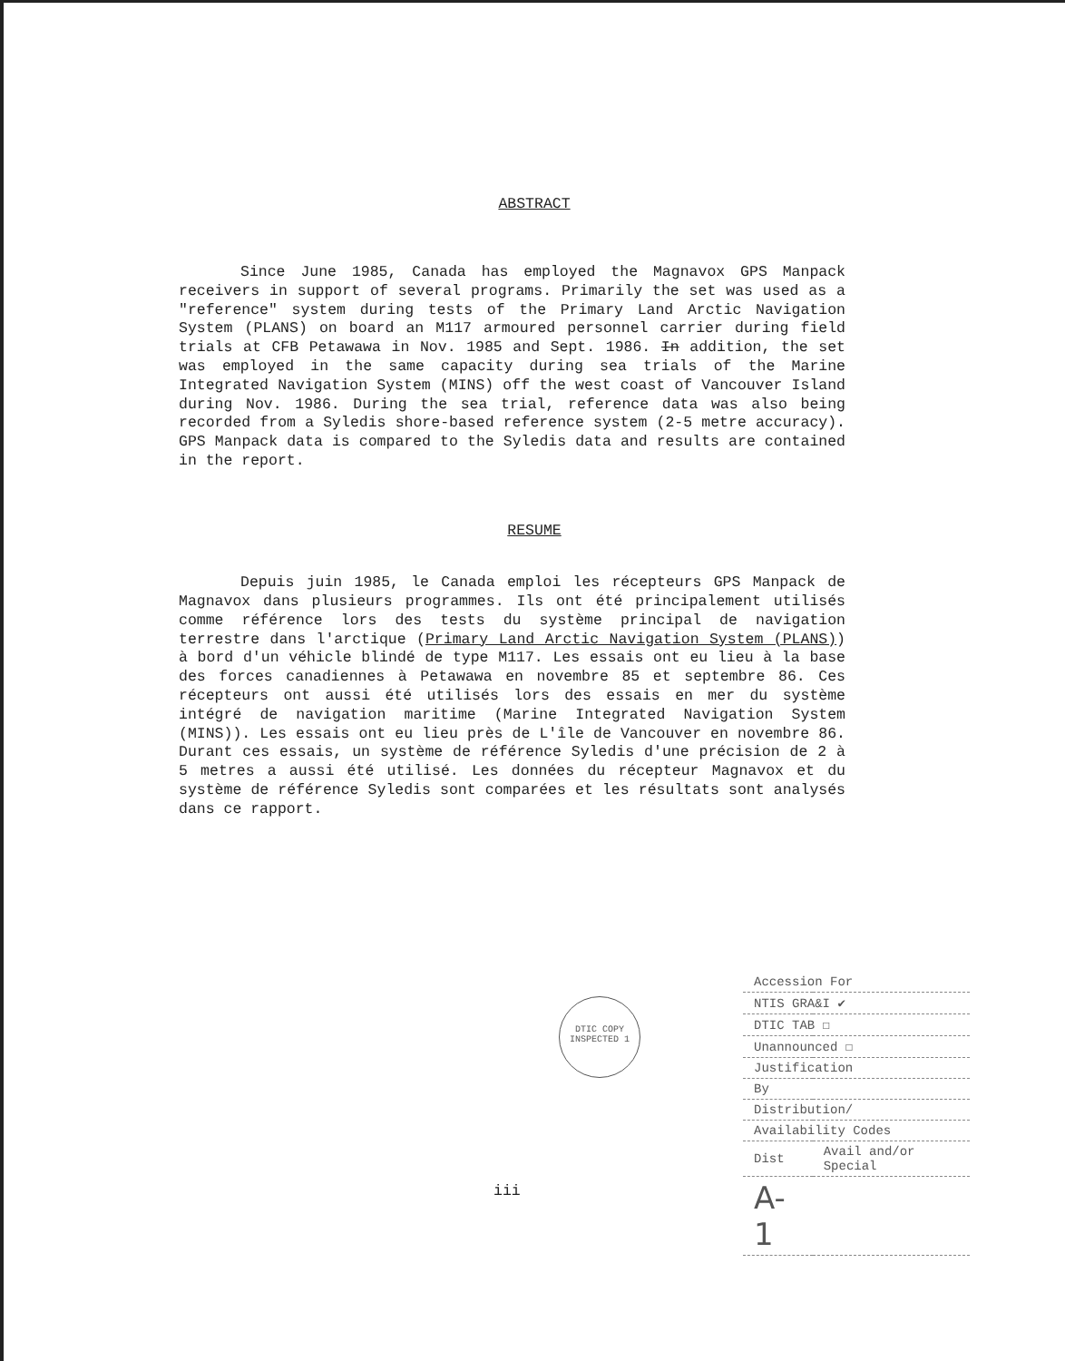ABSTRACT
Since June 1985, Canada has employed the Magnavox GPS Manpack receivers in support of several programs. Primarily the set was used as a "reference" system during tests of the Primary Land Arctic Navigation System (PLANS) on board an M117 armoured personnel carrier during field trials at CFB Petawawa in Nov. 1985 and Sept. 1986. In addition, the set was employed in the same capacity during sea trials of the Marine Integrated Navigation System (MINS) off the west coast of Vancouver Island during Nov. 1986. During the sea trial, reference data was also being recorded from a Syledis shore-based reference system (2-5 metre accuracy). GPS Manpack data is compared to the Syledis data and results are contained in the report.
RESUME
Depuis juin 1985, le Canada emploi les récepteurs GPS Manpack de Magnavox dans plusieurs programmes. Ils ont été principalement utilisés comme référence lors des tests du système principal de navigation terrestre dans l'arctique (Primary Land Arctic Navigation System (PLANS)) à bord d'un véhicle blindé de type M117. Les essais ont eu lieu à la base des forces canadiennes à Petawawa en novembre 85 et septembre 86. Ces récepteurs ont aussi été utilisés lors des essais en mer du système intégré de navigation maritime (Marine Integrated Navigation System (MINS)). Les essais ont eu lieu près de L'île de Vancouver en novembre 86. Durant ces essais, un système de référence Syledis d'une précision de 2 à 5 metres a aussi été utilisé. Les données du récepteur Magnavox et du système de référence Syledis sont comparées et les résultats sont analysés dans ce rapport.
DTIC COPY INSPECTED 1
| Accession For | |
| NTIS GRA&I ✔ | |
| DTIC TAB ☐ | |
| Unannounced ☐ | |
| Justification | |
| By | |
| Distribution/ | |
| Availability Codes | |
| Dist | Avail and/or Special |
| A-1 | |
iii